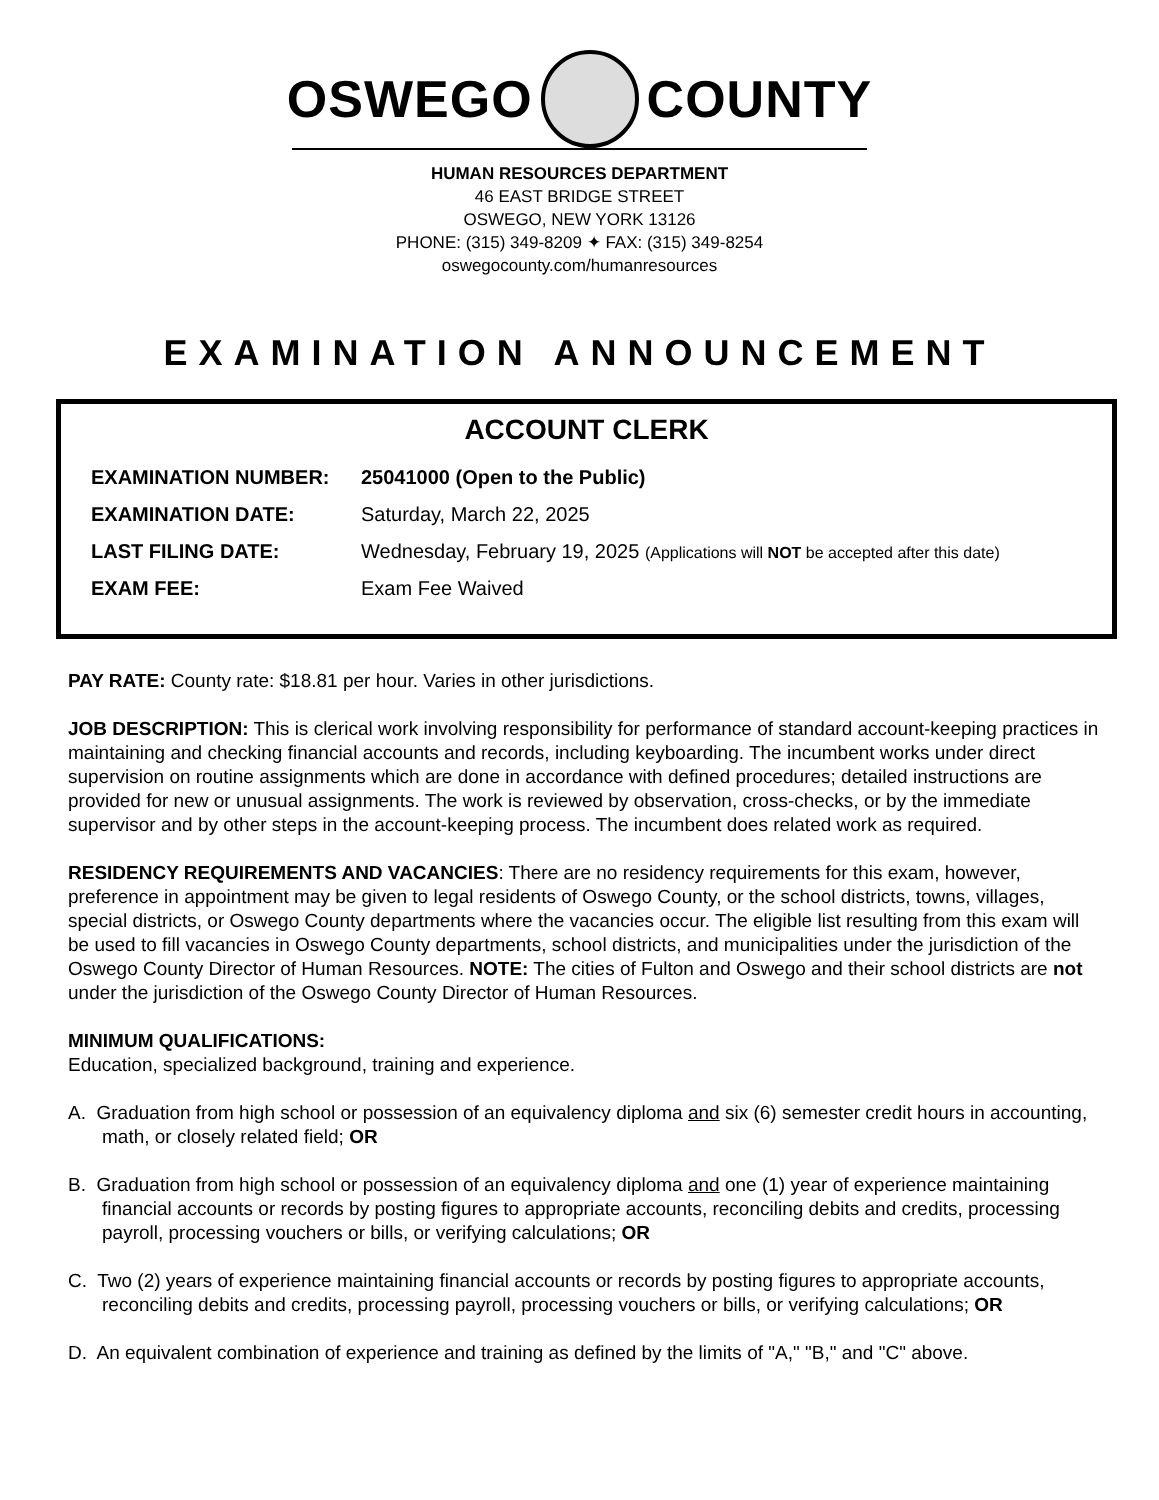OSWEGO COUNTY
HUMAN RESOURCES DEPARTMENT
46 EAST BRIDGE STREET
OSWEGO, NEW YORK 13126
PHONE: (315) 349-8209 ✦ FAX: (315) 349-8254
oswegocounty.com/humanresources
EXAMINATION ANNOUNCEMENT
ACCOUNT CLERK
EXAMINATION NUMBER: 25041000 (Open to the Public)
EXAMINATION DATE: Saturday, March 22, 2025
LAST FILING DATE: Wednesday, February 19, 2025 (Applications will NOT be accepted after this date)
EXAM FEE: Exam Fee Waived
PAY RATE: County rate: $18.81 per hour. Varies in other jurisdictions.
JOB DESCRIPTION: This is clerical work involving responsibility for performance of standard account-keeping practices in maintaining and checking financial accounts and records, including keyboarding. The incumbent works under direct supervision on routine assignments which are done in accordance with defined procedures; detailed instructions are provided for new or unusual assignments. The work is reviewed by observation, cross-checks, or by the immediate supervisor and by other steps in the account-keeping process. The incumbent does related work as required.
RESIDENCY REQUIREMENTS AND VACANCIES: There are no residency requirements for this exam, however, preference in appointment may be given to legal residents of Oswego County, or the school districts, towns, villages, special districts, or Oswego County departments where the vacancies occur. The eligible list resulting from this exam will be used to fill vacancies in Oswego County departments, school districts, and municipalities under the jurisdiction of the Oswego County Director of Human Resources. NOTE: The cities of Fulton and Oswego and their school districts are not under the jurisdiction of the Oswego County Director of Human Resources.
MINIMUM QUALIFICATIONS:
Education, specialized background, training and experience.
A. Graduation from high school or possession of an equivalency diploma and six (6) semester credit hours in accounting, math, or closely related field; OR
B. Graduation from high school or possession of an equivalency diploma and one (1) year of experience maintaining financial accounts or records by posting figures to appropriate accounts, reconciling debits and credits, processing payroll, processing vouchers or bills, or verifying calculations; OR
C. Two (2) years of experience maintaining financial accounts or records by posting figures to appropriate accounts, reconciling debits and credits, processing payroll, processing vouchers or bills, or verifying calculations; OR
D. An equivalent combination of experience and training as defined by the limits of "A," "B," and "C" above.